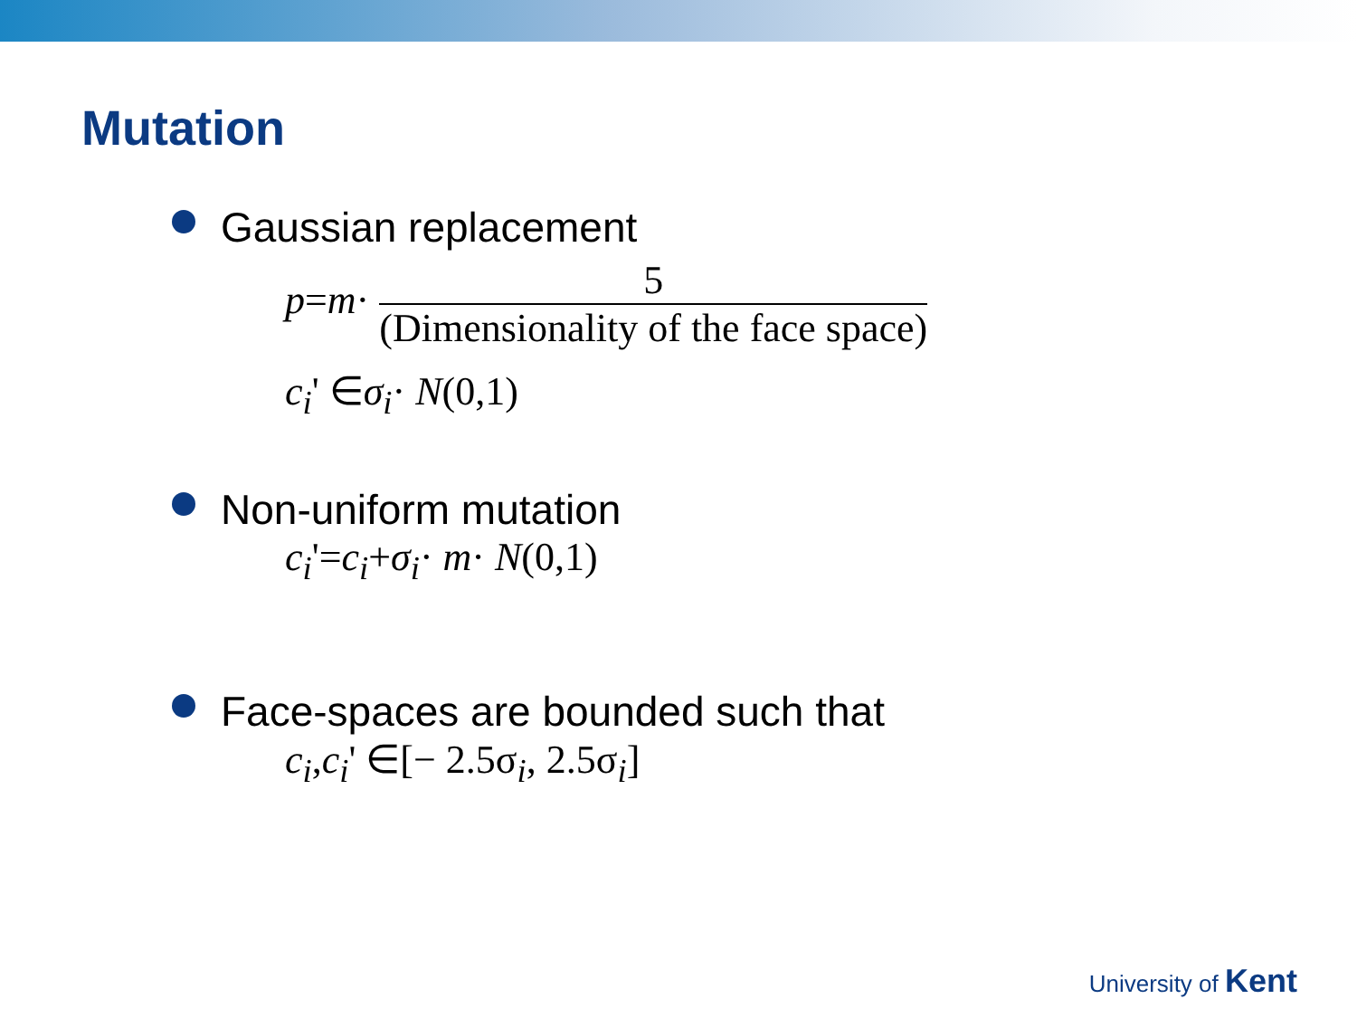Mutation
Gaussian replacement
p=m· 5 (Dimensionality of the face space)
c<sub>i</sub>' ∈σ<sub>i</sub>· N(0,1)
Non-uniform mutation
c<sub>i</sub>'=c<sub>i</sub>+σ<sub>i</sub>· m· N(0,1)
Face-spaces are bounded such that
c<sub>i</sub>,c<sub>i</sub>' ∈[− 2.5σ<sub>i</sub>, 2.5σ<sub>i</sub>]
University of Kent